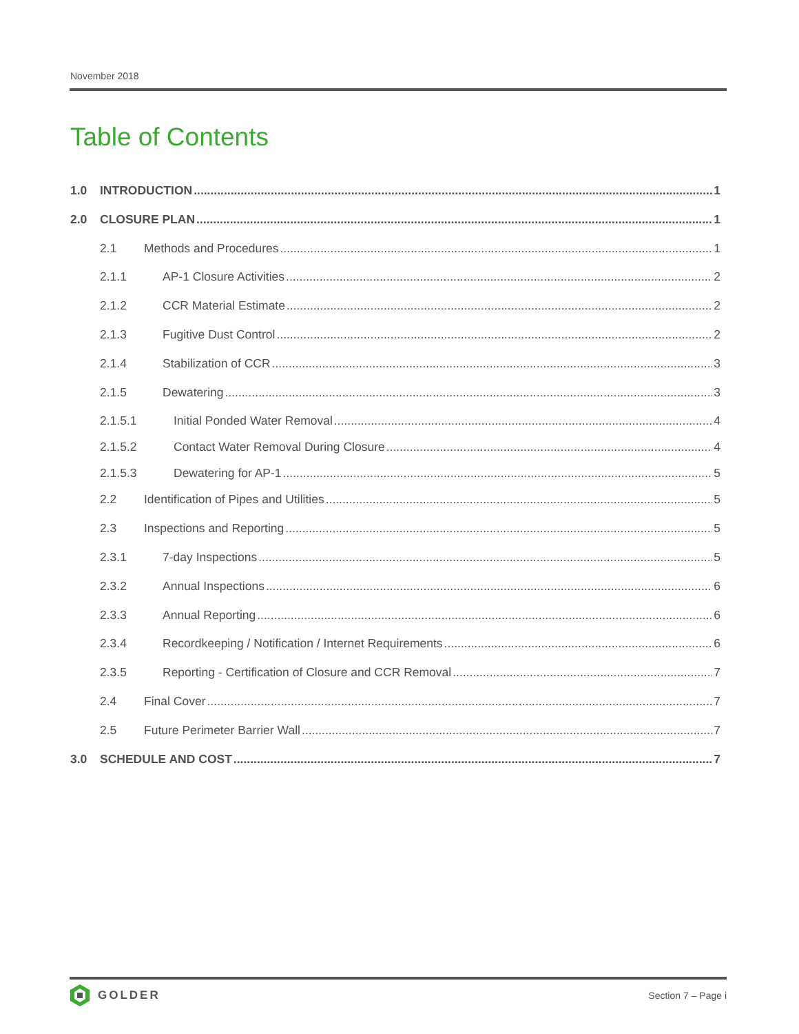November 2018
Table of Contents
1.0 INTRODUCTION 1
2.0 CLOSURE PLAN 1
2.1 Methods and Procedures 1
2.1.1 AP-1 Closure Activities 2
2.1.2 CCR Material Estimate 2
2.1.3 Fugitive Dust Control 2
2.1.4 Stabilization of CCR 3
2.1.5 Dewatering 3
2.1.5.1 Initial Ponded Water Removal 4
2.1.5.2 Contact Water Removal During Closure 4
2.1.5.3 Dewatering for AP-1 5
2.2 Identification of Pipes and Utilities 5
2.3 Inspections and Reporting 5
2.3.1 7-day Inspections 5
2.3.2 Annual Inspections 6
2.3.3 Annual Reporting 6
2.3.4 Recordkeeping / Notification / Internet Requirements 6
2.3.5 Reporting - Certification of Closure and CCR Removal 7
2.4 Final Cover 7
2.5 Future Perimeter Barrier Wall 7
3.0 SCHEDULE AND COST 7
GOLDER
Section 7 – Page i